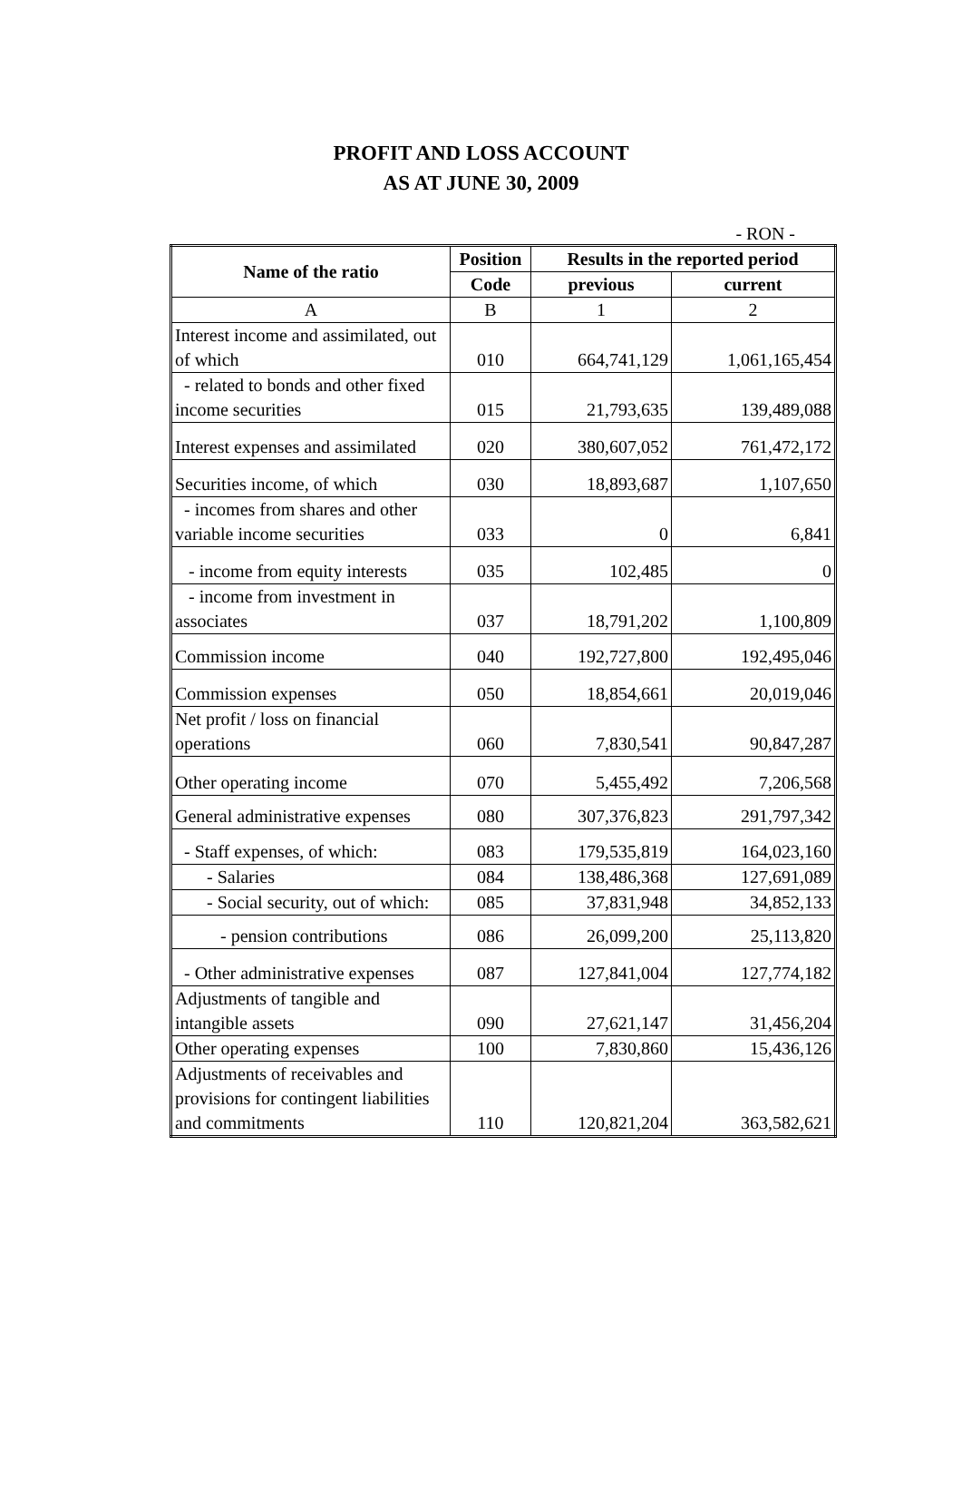PROFIT AND LOSS ACCOUNT
AS AT JUNE 30, 2009
- RON -
| Name of the ratio | Position | Results in the reported period | |
| --- | --- | --- | --- |
| | Code | previous | current |
| A | B | 1 | 2 |
| Interest income and assimilated, out of which | 010 | 664,741,129 | 1,061,165,454 |
| - related to bonds and other fixed income securities | 015 | 21,793,635 | 139,489,088 |
| Interest expenses and assimilated | 020 | 380,607,052 | 761,472,172 |
| Securities income, of which | 030 | 18,893,687 | 1,107,650 |
| - incomes from shares and other variable income securities | 033 | 0 | 6,841 |
| - income from equity interests | 035 | 102,485 | 0 |
| - income from investment in associates | 037 | 18,791,202 | 1,100,809 |
| Commission income | 040 | 192,727,800 | 192,495,046 |
| Commission expenses | 050 | 18,854,661 | 20,019,046 |
| Net profit / loss on financial operations | 060 | 7,830,541 | 90,847,287 |
| Other operating income | 070 | 5,455,492 | 7,206,568 |
| General administrative expenses | 080 | 307,376,823 | 291,797,342 |
| - Staff expenses, of which: | 083 | 179,535,819 | 164,023,160 |
| - Salaries | 084 | 138,486,368 | 127,691,089 |
| - Social security, out of which: | 085 | 37,831,948 | 34,852,133 |
| - pension contributions | 086 | 26,099,200 | 25,113,820 |
| - Other administrative expenses | 087 | 127,841,004 | 127,774,182 |
| Adjustments of tangible and intangible assets | 090 | 27,621,147 | 31,456,204 |
| Other operating expenses | 100 | 7,830,860 | 15,436,126 |
| Adjustments of receivables and provisions for contingent liabilities and commitments | 110 | 120,821,204 | 363,582,621 |